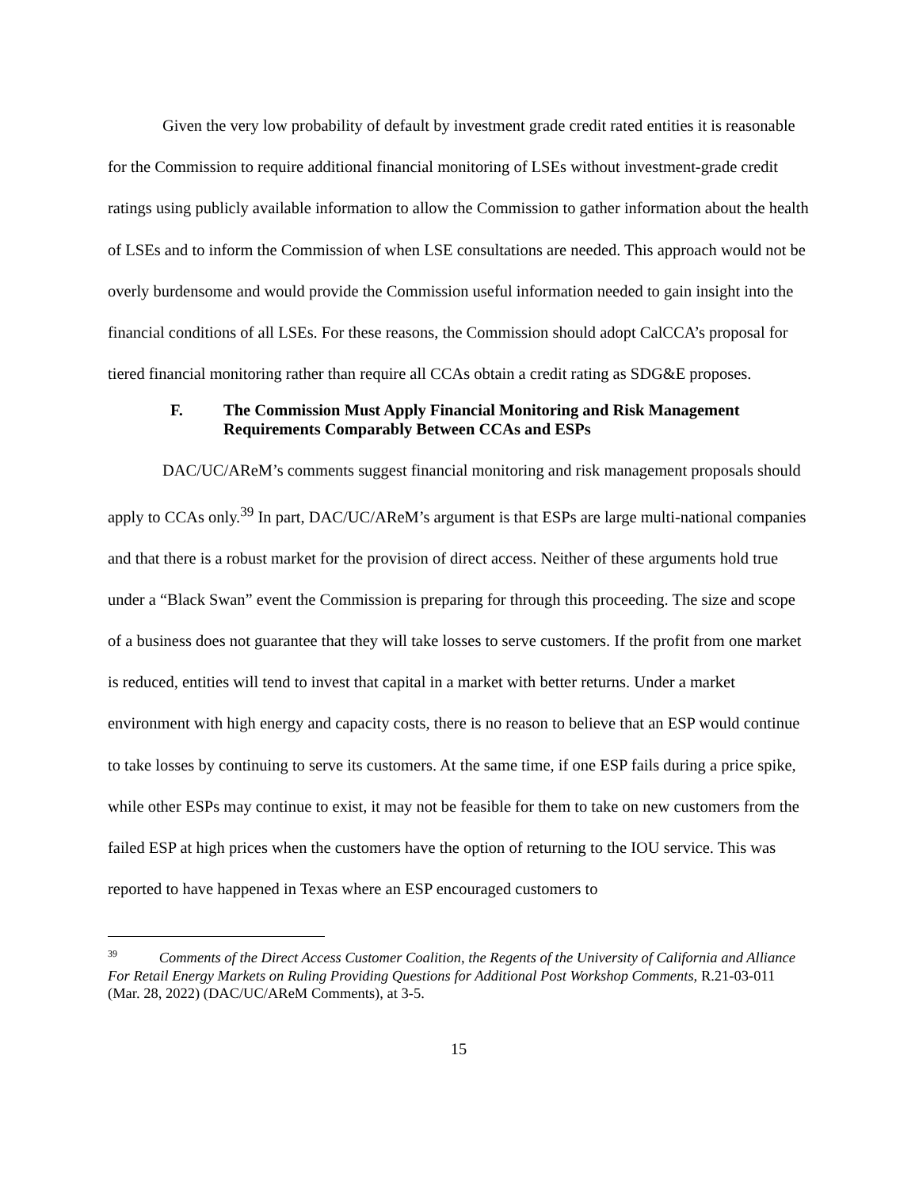Given the very low probability of default by investment grade credit rated entities it is reasonable for the Commission to require additional financial monitoring of LSEs without investment-grade credit ratings using publicly available information to allow the Commission to gather information about the health of LSEs and to inform the Commission of when LSE consultations are needed. This approach would not be overly burdensome and would provide the Commission useful information needed to gain insight into the financial conditions of all LSEs. For these reasons, the Commission should adopt CalCCA’s proposal for tiered financial monitoring rather than require all CCAs obtain a credit rating as SDG&E proposes.
F. The Commission Must Apply Financial Monitoring and Risk Management Requirements Comparably Between CCAs and ESPs
DAC/UC/AReM’s comments suggest financial monitoring and risk management proposals should apply to CCAs only.<sup>39</sup> In part, DAC/UC/AReM’s argument is that ESPs are large multi-national companies and that there is a robust market for the provision of direct access. Neither of these arguments hold true under a “Black Swan” event the Commission is preparing for through this proceeding. The size and scope of a business does not guarantee that they will take losses to serve customers. If the profit from one market is reduced, entities will tend to invest that capital in a market with better returns. Under a market environment with high energy and capacity costs, there is no reason to believe that an ESP would continue to take losses by continuing to serve its customers. At the same time, if one ESP fails during a price spike, while other ESPs may continue to exist, it may not be feasible for them to take on new customers from the failed ESP at high prices when the customers have the option of returning to the IOU service. This was reported to have happened in Texas where an ESP encouraged customers to
<sup>39</sup> Comments of the Direct Access Customer Coalition, the Regents of the University of California and Alliance For Retail Energy Markets on Ruling Providing Questions for Additional Post Workshop Comments, R.21-03-011 (Mar. 28, 2022) (DAC/UC/AReM Comments), at 3-5.
15